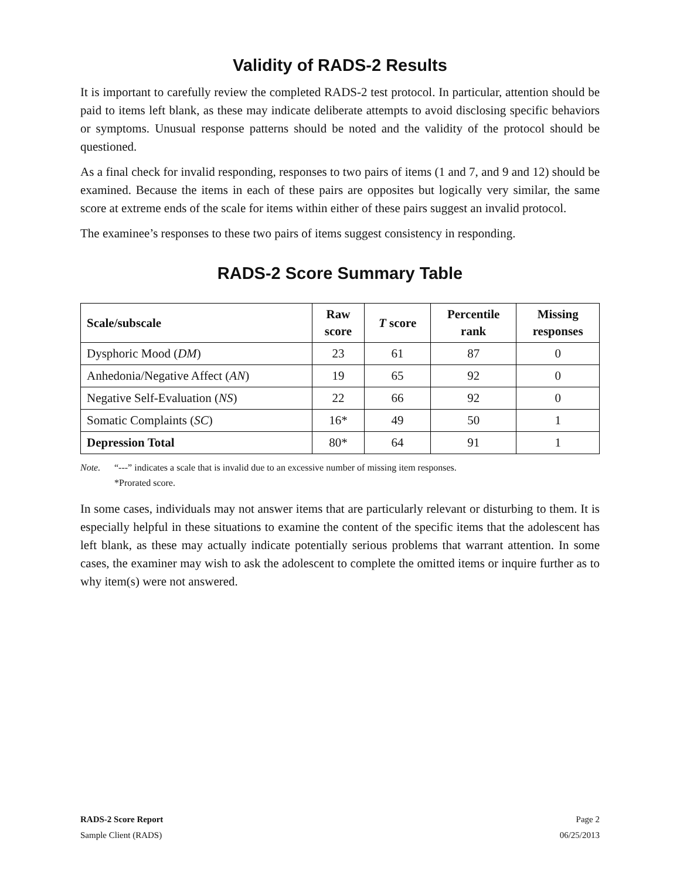Validity of RADS-2 Results
It is important to carefully review the completed RADS-2 test protocol. In particular, attention should be paid to items left blank, as these may indicate deliberate attempts to avoid disclosing specific behaviors or symptoms. Unusual response patterns should be noted and the validity of the protocol should be questioned.
As a final check for invalid responding, responses to two pairs of items (1 and 7, and 9 and 12) should be examined. Because the items in each of these pairs are opposites but logically very similar, the same score at extreme ends of the scale for items within either of these pairs suggest an invalid protocol.
The examinee’s responses to these two pairs of items suggest consistency in responding.
RADS-2 Score Summary Table
| Scale/subscale | Raw score | T score | Percentile rank | Missing responses |
| --- | --- | --- | --- | --- |
| Dysphoric Mood ( DM ) | 23 | 61 | 87 | 0 |
| Anhedonia/Negative Affect ( AN ) | 19 | 65 | 92 | 0 |
| Negative Self-Evaluation ( NS ) | 22 | 66 | 92 | 0 |
| Somatic Complaints ( SC ) | 16* | 49 | 50 | 1 |
| Depression Total | 80* | 64 | 91 | 1 |
Note. “---” indicates a scale that is invalid due to an excessive number of missing item responses.
*Prorated score.
In some cases, individuals may not answer items that are particularly relevant or disturbing to them. It is especially helpful in these situations to examine the content of the specific items that the adolescent has left blank, as these may actually indicate potentially serious problems that warrant attention. In some cases, the examiner may wish to ask the adolescent to complete the omitted items or inquire further as to why item(s) were not answered.
RADS-2 Score Report Page 2
Sample Client (RADS) 06/25/2013